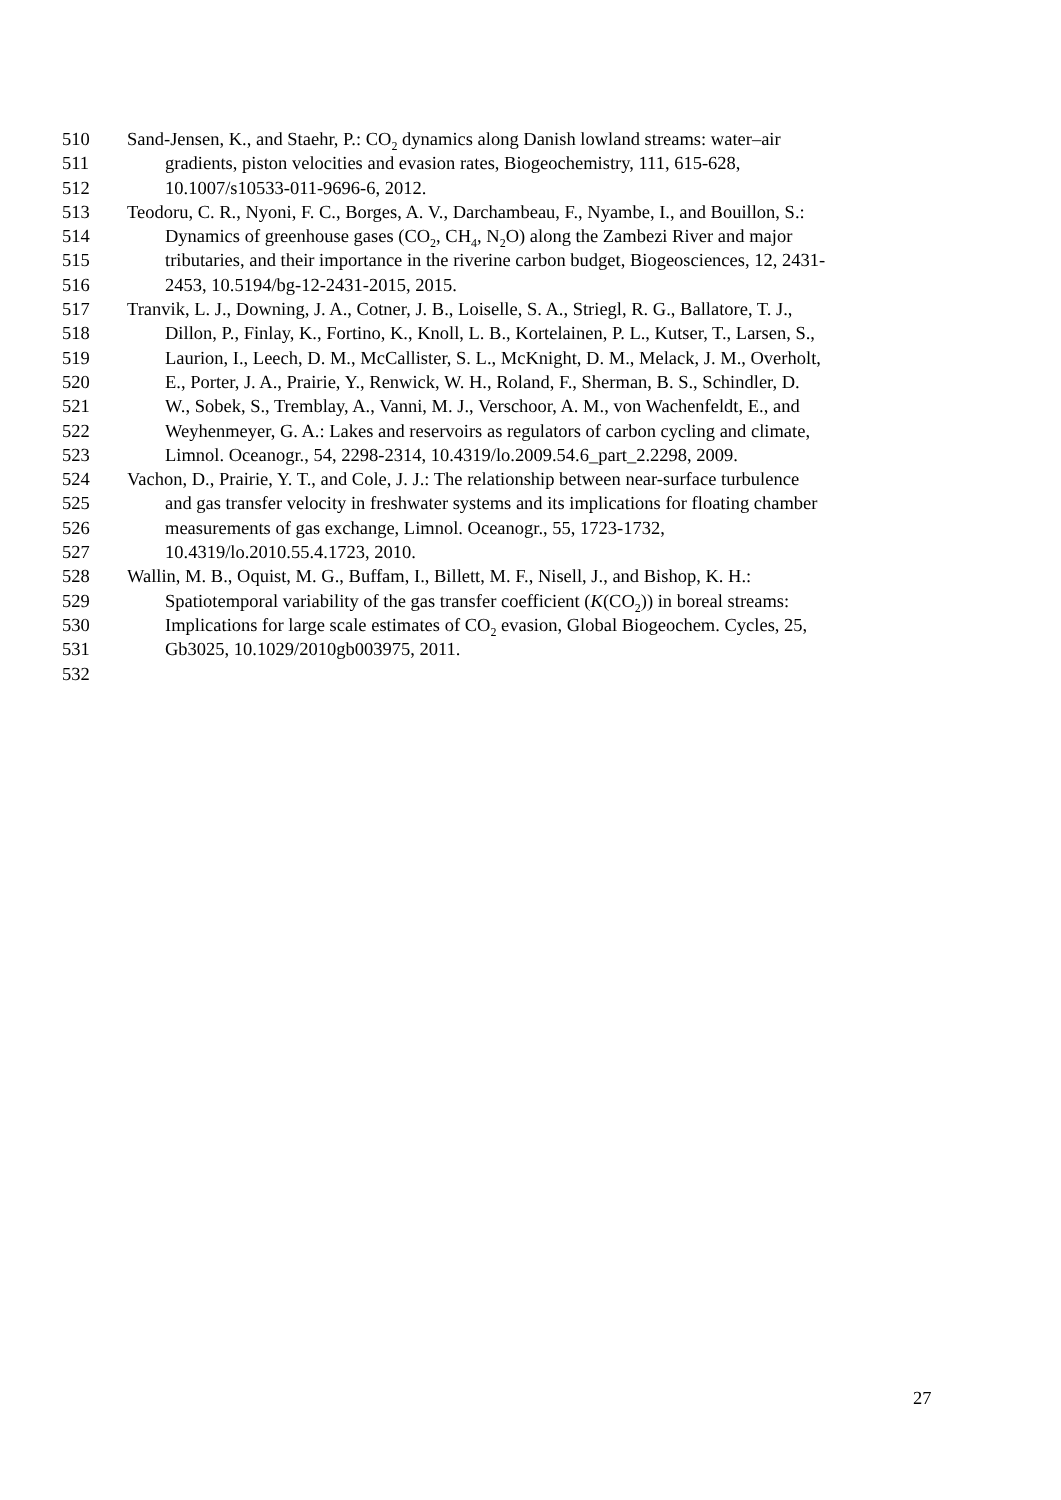510 Sand-Jensen, K., and Staehr, P.: CO<sub>2</sub> dynamics along Danish lowland streams: water–air
511 gradients, piston velocities and evasion rates, Biogeochemistry, 111, 615-628,
512 10.1007/s10533-011-9696-6, 2012.
513 Teodoru, C. R., Nyoni, F. C., Borges, A. V., Darchambeau, F., Nyambe, I., and Bouillon, S.:
514 Dynamics of greenhouse gases (CO<sub>2</sub>, CH<sub>4</sub>, N<sub>2</sub>O) along the Zambezi River and major
515 tributaries, and their importance in the riverine carbon budget, Biogeosciences, 12, 2431-
516 2453, 10.5194/bg-12-2431-2015, 2015.
517 Tranvik, L. J., Downing, J. A., Cotner, J. B., Loiselle, S. A., Striegl, R. G., Ballatore, T. J.,
518 Dillon, P., Finlay, K., Fortino, K., Knoll, L. B., Kortelainen, P. L., Kutser, T., Larsen, S.,
519 Laurion, I., Leech, D. M., McCallister, S. L., McKnight, D. M., Melack, J. M., Overholt,
520 E., Porter, J. A., Prairie, Y., Renwick, W. H., Roland, F., Sherman, B. S., Schindler, D.
521 W., Sobek, S., Tremblay, A., Vanni, M. J., Verschoor, A. M., von Wachenfeldt, E., and
522 Weyhenmeyer, G. A.: Lakes and reservoirs as regulators of carbon cycling and climate,
523 Limnol. Oceanogr., 54, 2298-2314, 10.4319/lo.2009.54.6_part_2.2298, 2009.
524 Vachon, D., Prairie, Y. T., and Cole, J. J.: The relationship between near-surface turbulence
525 and gas transfer velocity in freshwater systems and its implications for floating chamber
526 measurements of gas exchange, Limnol. Oceanogr., 55, 1723-1732,
527 10.4319/lo.2010.55.4.1723, 2010.
528 Wallin, M. B., Oquist, M. G., Buffam, I., Billett, M. F., Nisell, J., and Bishop, K. H.:
529 Spatiotemporal variability of the gas transfer coefficient (K(CO<sub>2</sub>)) in boreal streams:
530 Implications for large scale estimates of CO<sub>2</sub> evasion, Global Biogeochem. Cycles, 25,
531 Gb3025, 10.1029/2010gb003975, 2011.
532
27